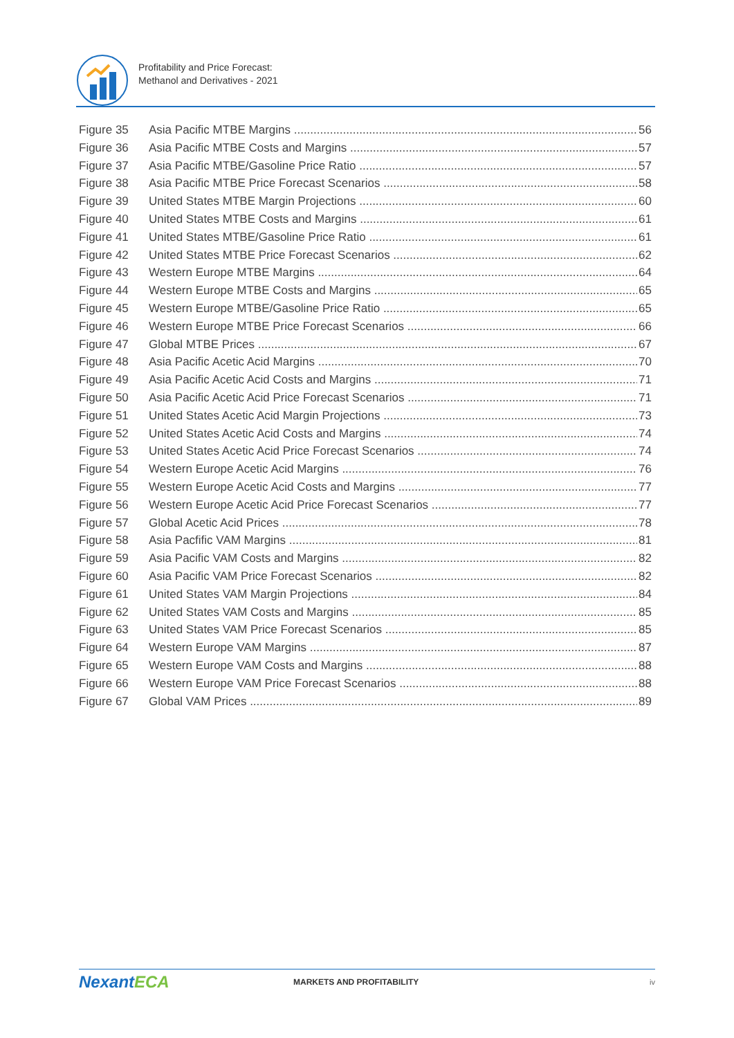Profitability and Price Forecast:
Methanol and Derivatives - 2021
Figure 35 Asia Pacific MTBE Margins 56
Figure 36 Asia Pacific MTBE Costs and Margins 57
Figure 37 Asia Pacific MTBE/Gasoline Price Ratio 57
Figure 38 Asia Pacific MTBE Price Forecast Scenarios 58
Figure 39 United States MTBE Margin Projections 60
Figure 40 United States MTBE Costs and Margins 61
Figure 41 United States MTBE/Gasoline Price Ratio 61
Figure 42 United States MTBE Price Forecast Scenarios 62
Figure 43 Western Europe MTBE Margins 64
Figure 44 Western Europe MTBE Costs and Margins 65
Figure 45 Western Europe MTBE/Gasoline Price Ratio 65
Figure 46 Western Europe MTBE Price Forecast Scenarios 66
Figure 47 Global MTBE Prices 67
Figure 48 Asia Pacific Acetic Acid Margins 70
Figure 49 Asia Pacific Acetic Acid Costs and Margins 71
Figure 50 Asia Pacific Acetic Acid Price Forecast Scenarios 71
Figure 51 United States Acetic Acid Margin Projections 73
Figure 52 United States Acetic Acid Costs and Margins 74
Figure 53 United States Acetic Acid Price Forecast Scenarios 74
Figure 54 Western Europe Acetic Acid Margins 76
Figure 55 Western Europe Acetic Acid Costs and Margins 77
Figure 56 Western Europe Acetic Acid Price Forecast Scenarios 77
Figure 57 Global Acetic Acid Prices 78
Figure 58 Asia Pacfific VAM Margins 81
Figure 59 Asia Pacific VAM Costs and Margins 82
Figure 60 Asia Pacific VAM Price Forecast Scenarios 82
Figure 61 United States VAM Margin Projections 84
Figure 62 United States VAM Costs and Margins 85
Figure 63 United States VAM Price Forecast Scenarios 85
Figure 64 Western Europe VAM Margins 87
Figure 65 Western Europe VAM Costs and Margins 88
Figure 66 Western Europe VAM Price Forecast Scenarios 88
Figure 67 Global VAM Prices 89
NexantECA
MARKETS AND PROFITABILITY iv